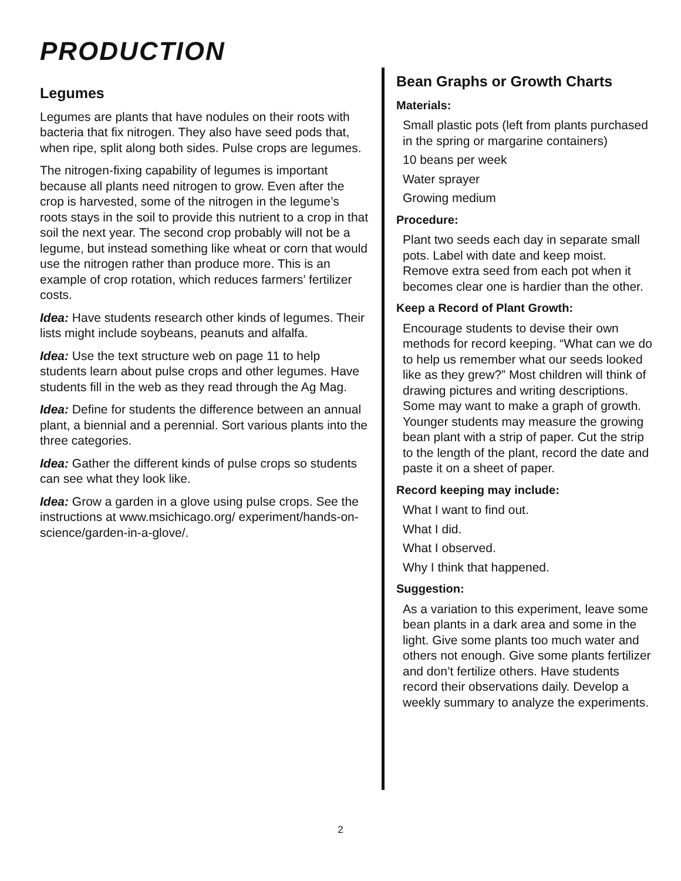PRODUCTION
Legumes
Legumes are plants that have nodules on their roots with bacteria that fix nitrogen. They also have seed pods that, when ripe, split along both sides. Pulse crops are legumes.
The nitrogen-fixing capability of legumes is important because all plants need nitrogen to grow. Even after the crop is harvested, some of the nitrogen in the legume’s roots stays in the soil to provide this nutrient to a crop in that soil the next year. The second crop probably will not be a legume, but instead something like wheat or corn that would use the nitrogen rather than produce more. This is an example of crop rotation, which reduces farmers’ fertilizer costs.
Idea: Have students research other kinds of legumes. Their lists might include soybeans, peanuts and alfalfa.
Idea: Use the text structure web on page 11 to help students learn about pulse crops and other legumes. Have students fill in the web as they read through the Ag Mag.
Idea: Define for students the difference between an annual plant, a biennial and a perennial. Sort various plants into the three categories.
Idea: Gather the different kinds of pulse crops so students can see what they look like.
Idea: Grow a garden in a glove using pulse crops. See the instructions at www.msichicago.org/ experiment/hands-on-science/garden-in-a-glove/.
Bean Graphs or Growth Charts
Materials:
Small plastic pots (left from plants purchased in the spring or margarine containers)
10 beans per week
Water sprayer
Growing medium
Procedure:
Plant two seeds each day in separate small pots. Label with date and keep moist. Remove extra seed from each pot when it becomes clear one is hardier than the other.
Keep a Record of Plant Growth:
Encourage students to devise their own methods for record keeping. “What can we do to help us remember what our seeds looked like as they grew?” Most children will think of drawing pictures and writing descriptions. Some may want to make a graph of growth. Younger students may measure the growing bean plant with a strip of paper. Cut the strip to the length of the plant, record the date and paste it on a sheet of paper.
Record keeping may include:
What I want to find out.
What I did.
What I observed.
Why I think that happened.
Suggestion:
As a variation to this experiment, leave some bean plants in a dark area and some in the light. Give some plants too much water and others not enough. Give some plants fertilizer and don’t fertilize others. Have students record their observations daily. Develop a weekly summary to analyze the experiments.
2